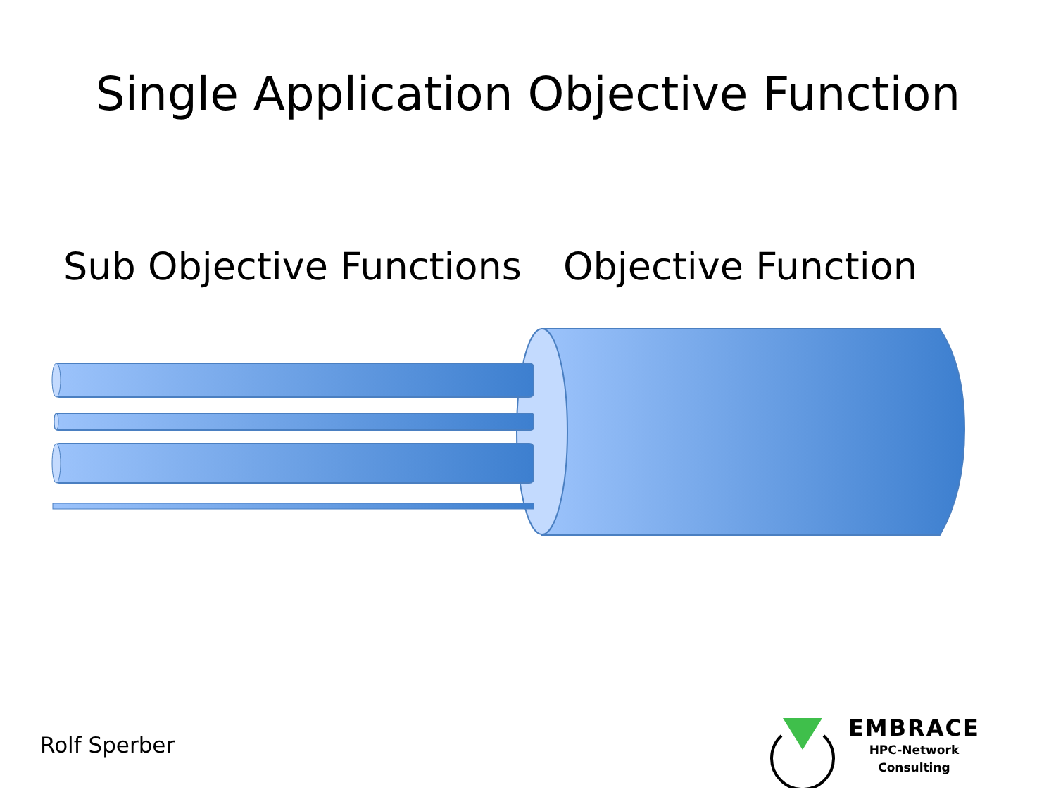Single Application Objective Function
Sub Objective Functions
Objective Function
Rolf Sperber
EMBRACE
HPC-Network
Consulting